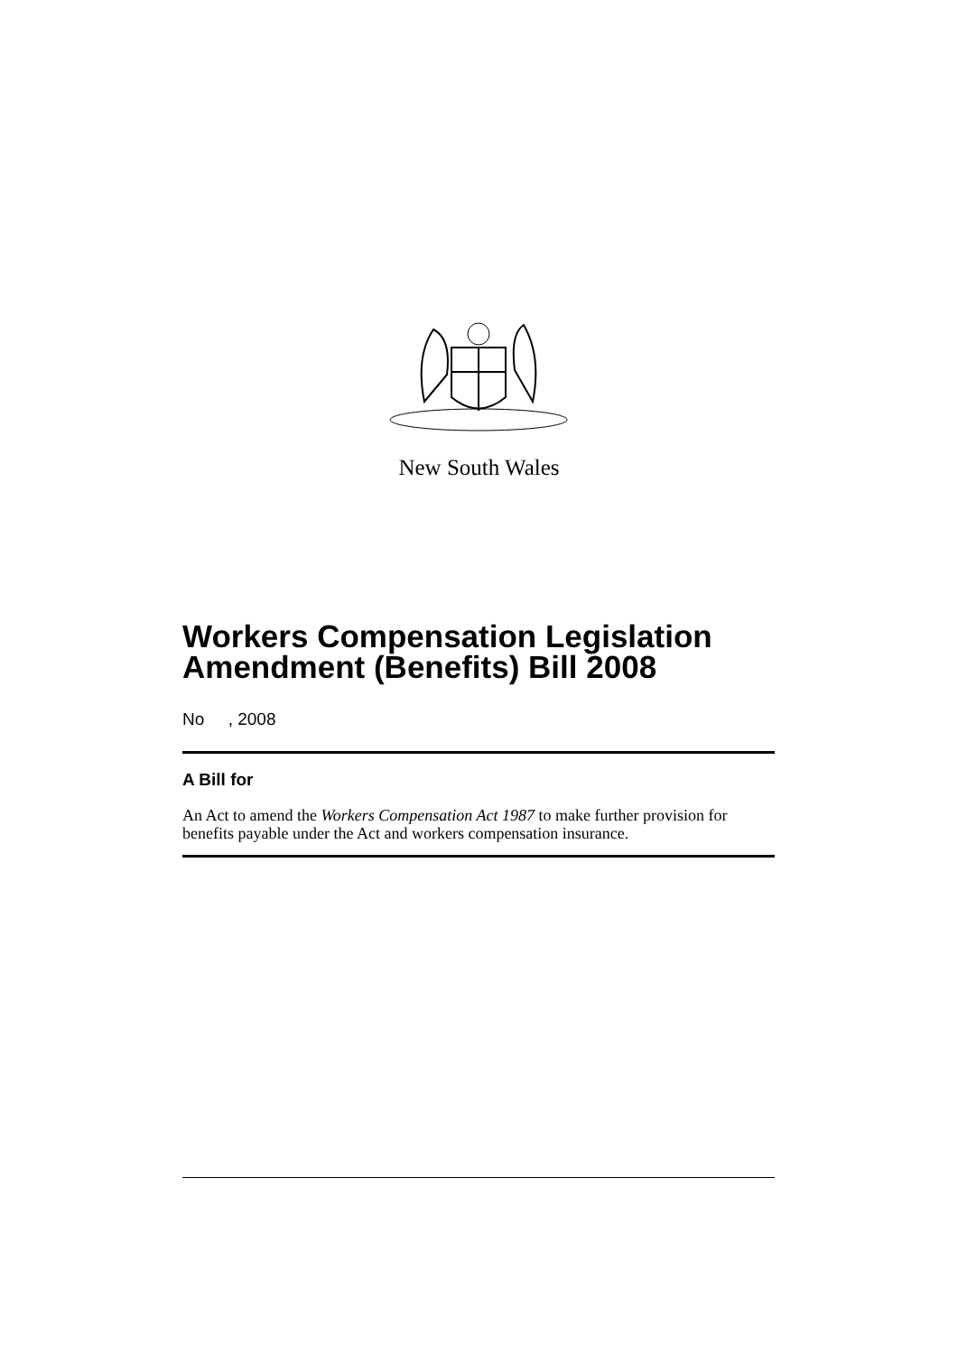New South Wales
Workers Compensation Legislation Amendment (Benefits) Bill 2008
No , 2008
A Bill for
An Act to amend the Workers Compensation Act 1987 to make further provision for benefits payable under the Act and workers compensation insurance.